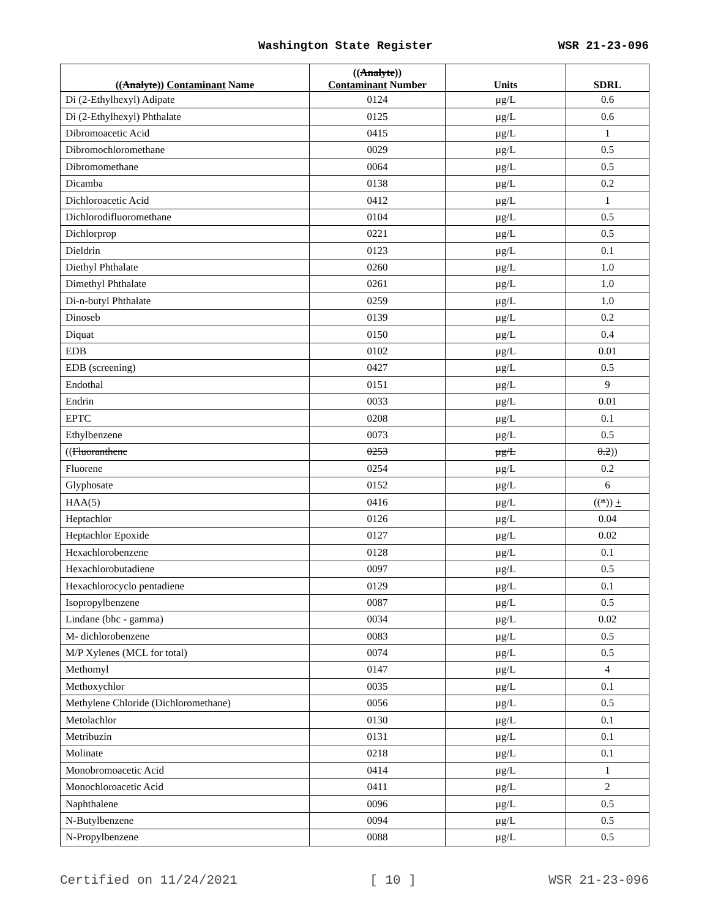Washington State Register WSR 21-23-096
| (( Analyte )) Contaminant Name | (( Analyte )) Contaminant Number | Units | SDRL |
| --- | --- | --- | --- |
| Di (2-Ethylhexyl) Adipate | 0124 | µg/L | 0.6 |
| Di (2-Ethylhexyl) Phthalate | 0125 | µg/L | 0.6 |
| Dibromoacetic Acid | 0415 | µg/L | 1 |
| Dibromochloromethane | 0029 | µg/L | 0.5 |
| Dibromomethane | 0064 | µg/L | 0.5 |
| Dicamba | 0138 | µg/L | 0.2 |
| Dichloroacetic Acid | 0412 | µg/L | 1 |
| Dichlorodifluoromethane | 0104 | µg/L | 0.5 |
| Dichlorprop | 0221 | µg/L | 0.5 |
| Dieldrin | 0123 | µg/L | 0.1 |
| Diethyl Phthalate | 0260 | µg/L | 1.0 |
| Dimethyl Phthalate | 0261 | µg/L | 1.0 |
| Di-n-butyl Phthalate | 0259 | µg/L | 1.0 |
| Dinoseb | 0139 | µg/L | 0.2 |
| Diquat | 0150 | µg/L | 0.4 |
| EDB | 0102 | µg/L | 0.01 |
| EDB (screening) | 0427 | µg/L | 0.5 |
| Endothal | 0151 | µg/L | 9 |
| Endrin | 0033 | µg/L | 0.01 |
| EPTC | 0208 | µg/L | 0.1 |
| Ethylbenzene | 0073 | µg/L | 0.5 |
| (( Fluoranthene | 0253 | µg/L | 0.2 )) |
| Fluorene | 0254 | µg/L | 0.2 |
| Glyphosate | 0152 | µg/L | 6 |
| HAA(5) | 0416 | µg/L | (( * )) + |
| Heptachlor | 0126 | µg/L | 0.04 |
| Heptachlor Epoxide | 0127 | µg/L | 0.02 |
| Hexachlorobenzene | 0128 | µg/L | 0.1 |
| Hexachlorobutadiene | 0097 | µg/L | 0.5 |
| Hexachlorocyclo pentadiene | 0129 | µg/L | 0.1 |
| Isopropylbenzene | 0087 | µg/L | 0.5 |
| Lindane (bhc - gamma) | 0034 | µg/L | 0.02 |
| M- dichlorobenzene | 0083 | µg/L | 0.5 |
| M/P Xylenes (MCL for total) | 0074 | µg/L | 0.5 |
| Methomyl | 0147 | µg/L | 4 |
| Methoxychlor | 0035 | µg/L | 0.1 |
| Methylene Chloride (Dichloromethane) | 0056 | µg/L | 0.5 |
| Metolachlor | 0130 | µg/L | 0.1 |
| Metribuzin | 0131 | µg/L | 0.1 |
| Molinate | 0218 | µg/L | 0.1 |
| Monobromoacetic Acid | 0414 | µg/L | 1 |
| Monochloroacetic Acid | 0411 | µg/L | 2 |
| Naphthalene | 0096 | µg/L | 0.5 |
| N-Butylbenzene | 0094 | µg/L | 0.5 |
| N-Propylbenzene | 0088 | µg/L | 0.5 |
Certified on 11/24/2021 [ 10 ] WSR 21-23-096